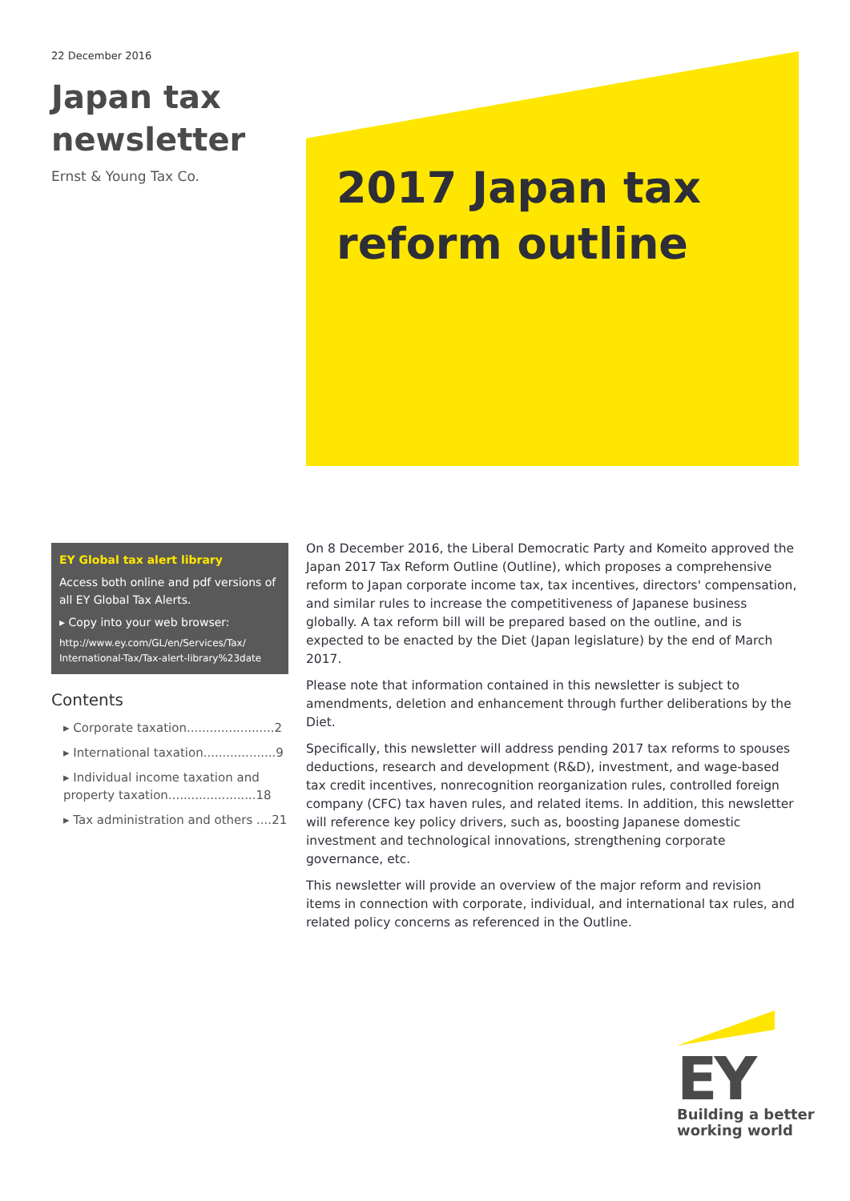22 December 2016
Japan tax
newsletter
Ernst & Young Tax Co.
2017 Japan tax
reform outline
EY Global tax alert library
Access both online and pdf versions of all EY Global Tax Alerts.
▸ Copy into your web browser:
http://www.ey.com/GL/en/Services/Tax/ International-Tax/Tax-alert-library%23date
Contents
▸ Corporate taxation.......................2
▸ International taxation...................9
▸ Individual income taxation and property taxation.......................18
▸ Tax administration and others ....21
On 8 December 2016, the Liberal Democratic Party and Komeito approved the Japan 2017 Tax Reform Outline (Outline), which proposes a comprehensive reform to Japan corporate income tax, tax incentives, directors' compensation, and similar rules to increase the competitiveness of Japanese business globally. A tax reform bill will be prepared based on the outline, and is expected to be enacted by the Diet (Japan legislature) by the end of March 2017.
Please note that information contained in this newsletter is subject to amendments, deletion and enhancement through further deliberations by the Diet.
Specifically, this newsletter will address pending 2017 tax reforms to spouses deductions, research and development (R&D), investment, and wage-based tax credit incentives, nonrecognition reorganization rules, controlled foreign company (CFC) tax haven rules, and related items. In addition, this newsletter will reference key policy drivers, such as, boosting Japanese domestic investment and technological innovations, strengthening corporate governance, etc.
This newsletter will provide an overview of the major reform and revision items in connection with corporate, individual, and international tax rules, and related policy concerns as referenced in the Outline.
EY
Building a better
working world